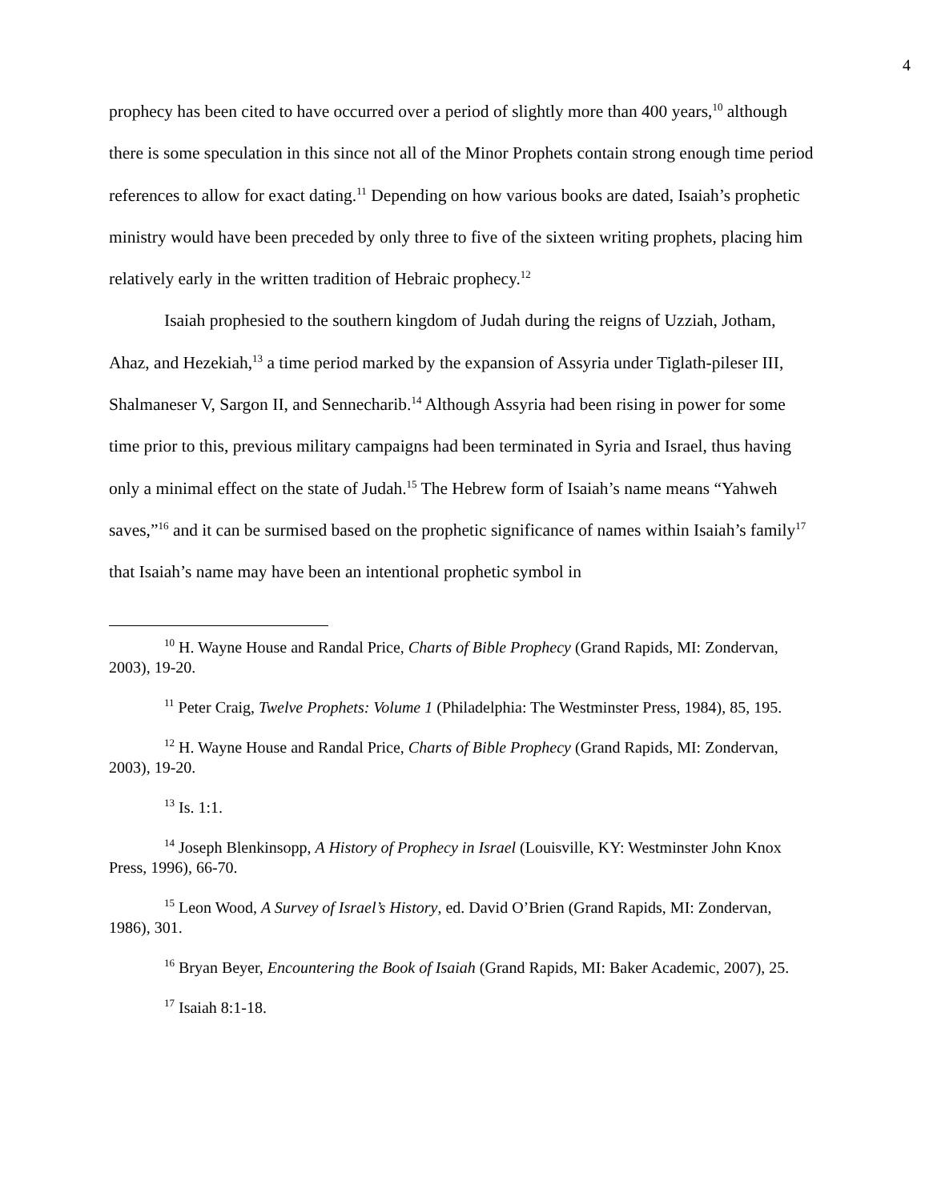4
prophecy has been cited to have occurred over a period of slightly more than 400 years,<sup>10</sup> although there is some speculation in this since not all of the Minor Prophets contain strong enough time period references to allow for exact dating.<sup>11</sup> Depending on how various books are dated, Isaiah’s prophetic ministry would have been preceded by only three to five of the sixteen writing prophets, placing him relatively early in the written tradition of Hebraic prophecy.<sup>12</sup>
Isaiah prophesied to the southern kingdom of Judah during the reigns of Uzziah, Jotham, Ahaz, and Hezekiah,<sup>13</sup> a time period marked by the expansion of Assyria under Tiglath-pileser III, Shalmaneser V, Sargon II, and Sennecharib.<sup>14</sup> Although Assyria had been rising in power for some time prior to this, previous military campaigns had been terminated in Syria and Israel, thus having only a minimal effect on the state of Judah.<sup>15</sup> The Hebrew form of Isaiah’s name means “Yahweh saves,”<sup>16</sup> and it can be surmised based on the prophetic significance of names within Isaiah’s family<sup>17</sup> that Isaiah’s name may have been an intentional prophetic symbol in
<sup>10</sup> H. Wayne House and Randal Price, Charts of Bible Prophecy (Grand Rapids, MI: Zondervan, 2003), 19-20.
<sup>11</sup> Peter Craig, Twelve Prophets: Volume 1 (Philadelphia: The Westminster Press, 1984), 85, 195.
<sup>12</sup> H. Wayne House and Randal Price, Charts of Bible Prophecy (Grand Rapids, MI: Zondervan, 2003), 19-20.
<sup>13</sup> Is. 1:1.
<sup>14</sup> Joseph Blenkinsopp, A History of Prophecy in Israel (Louisville, KY: Westminster John Knox Press, 1996), 66-70.
<sup>15</sup> Leon Wood, A Survey of Israel’s History, ed. David O’Brien (Grand Rapids, MI: Zondervan, 1986), 301.
<sup>16</sup> Bryan Beyer, Encountering the Book of Isaiah (Grand Rapids, MI: Baker Academic, 2007), 25.
<sup>17</sup> Isaiah 8:1-18.